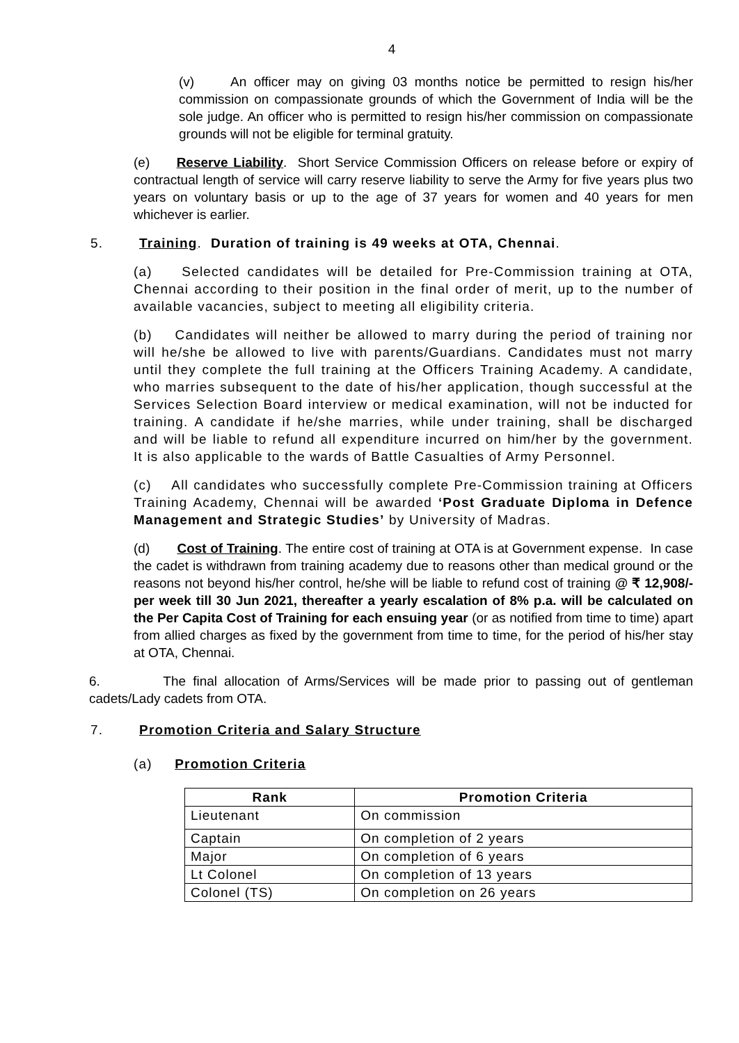4
(v) An officer may on giving 03 months notice be permitted to resign his/her commission on compassionate grounds of which the Government of India will be the sole judge. An officer who is permitted to resign his/her commission on compassionate grounds will not be eligible for terminal gratuity.
(e) Reserve Liability. Short Service Commission Officers on release before or expiry of contractual length of service will carry reserve liability to serve the Army for five years plus two years on voluntary basis or up to the age of 37 years for women and 40 years for men whichever is earlier.
5. Training. Duration of training is 49 weeks at OTA, Chennai.
(a) Selected candidates will be detailed for Pre-Commission training at OTA, Chennai according to their position in the final order of merit, up to the number of available vacancies, subject to meeting all eligibility criteria.
(b) Candidates will neither be allowed to marry during the period of training nor will he/she be allowed to live with parents/Guardians. Candidates must not marry until they complete the full training at the Officers Training Academy. A candidate, who marries subsequent to the date of his/her application, though successful at the Services Selection Board interview or medical examination, will not be inducted for training. A candidate if he/she marries, while under training, shall be discharged and will be liable to refund all expenditure incurred on him/her by the government. It is also applicable to the wards of Battle Casualties of Army Personnel.
(c) All candidates who successfully complete Pre-Commission training at Officers Training Academy, Chennai will be awarded ‘Post Graduate Diploma in Defence Management and Strategic Studies’ by University of Madras.
(d) Cost of Training. The entire cost of training at OTA is at Government expense. In case the cadet is withdrawn from training academy due to reasons other than medical ground or the reasons not beyond his/her control, he/she will be liable to refund cost of training @ ₹ 12,908/- per week till 30 Jun 2021, thereafter a yearly escalation of 8% p.a. will be calculated on the Per Capita Cost of Training for each ensuing year (or as notified from time to time) apart from allied charges as fixed by the government from time to time, for the period of his/her stay at OTA, Chennai.
6. The final allocation of Arms/Services will be made prior to passing out of gentleman cadets/Lady cadets from OTA.
7. Promotion Criteria and Salary Structure
(a) Promotion Criteria
| Rank | Promotion Criteria |
| --- | --- |
| Lieutenant | On commission |
| Captain | On completion of 2 years |
| Major | On completion of 6 years |
| Lt Colonel | On completion of 13 years |
| Colonel (TS) | On completion on 26 years |